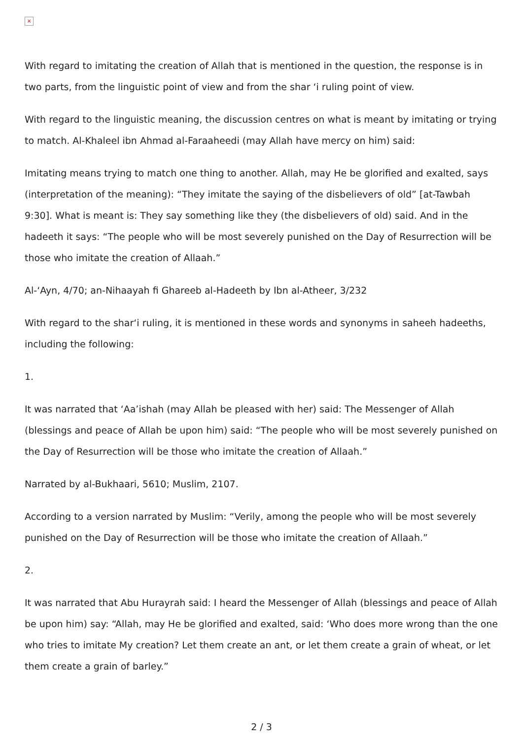×
With regard to imitating the creation of Allah that is mentioned in the question, the response is in two parts, from the linguistic point of view and from the shar ‘i ruling point of view.
With regard to the linguistic meaning, the discussion centres on what is meant by imitating or trying to match. Al-Khaleel ibn Ahmad al-Faraaheedi (may Allah have mercy on him) said:
Imitating means trying to match one thing to another. Allah, may He be glorified and exalted, says (interpretation of the meaning): “They imitate the saying of the disbelievers of old” [at-Tawbah 9:30]. What is meant is: They say something like they (the disbelievers of old) said. And in the hadeeth it says: “The people who will be most severely punished on the Day of Resurrection will be those who imitate the creation of Allaah.”
Al-‘Ayn, 4/70; an-Nihaayah fi Ghareeb al-Hadeeth by Ibn al-Atheer, 3/232
With regard to the shar‘i ruling, it is mentioned in these words and synonyms in saheeh hadeeths, including the following:
1.
It was narrated that ‘Aa’ishah (may Allah be pleased with her) said: The Messenger of Allah (blessings and peace of Allah be upon him) said: “The people who will be most severely punished on the Day of Resurrection will be those who imitate the creation of Allaah.”
Narrated by al-Bukhaari, 5610; Muslim, 2107.
According to a version narrated by Muslim: “Verily, among the people who will be most severely punished on the Day of Resurrection will be those who imitate the creation of Allaah.”
2.
It was narrated that Abu Hurayrah said: I heard the Messenger of Allah (blessings and peace of Allah be upon him) say: “Allah, may He be glorified and exalted, said: ‘Who does more wrong than the one who tries to imitate My creation? Let them create an ant, or let them create a grain of wheat, or let them create a grain of barley.”
2 / 3